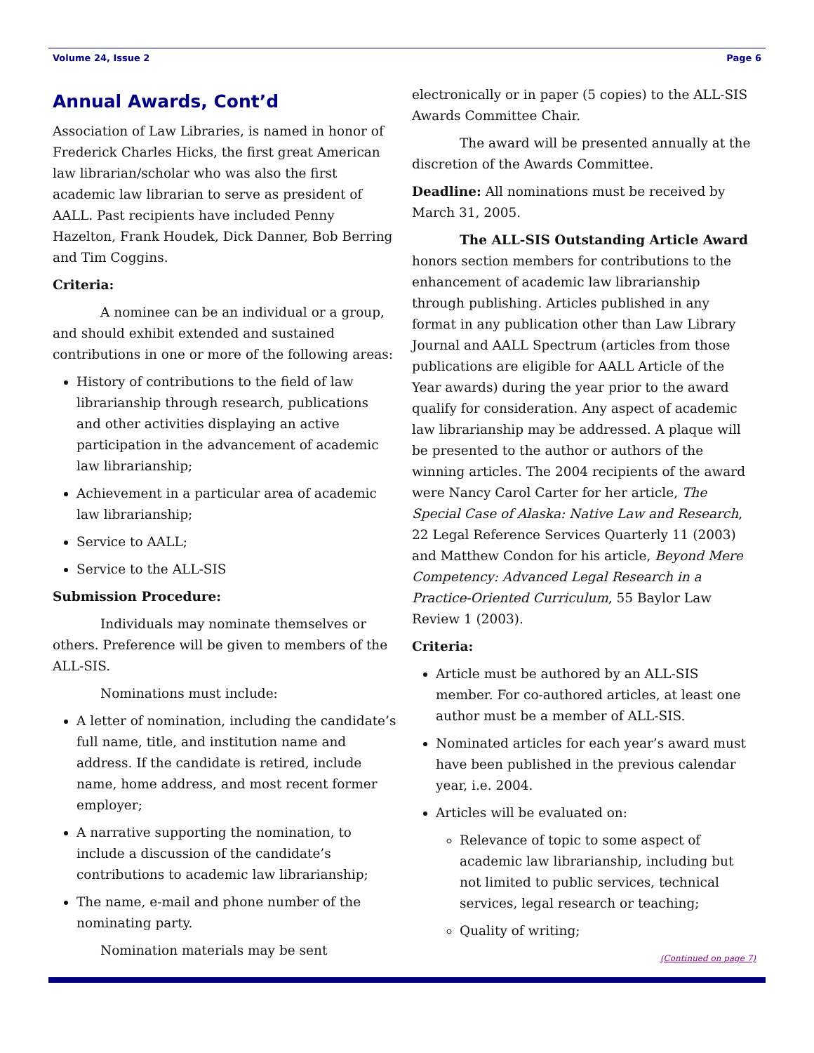Volume 24, Issue 2 Page 6
Annual Awards, Cont’d
Association of Law Libraries, is named in honor of Frederick Charles Hicks, the first great American law librarian/scholar who was also the first academic law librarian to serve as president of AALL. Past recipients have included Penny Hazelton, Frank Houdek, Dick Danner, Bob Berring and Tim Coggins.
Criteria:
A nominee can be an individual or a group, and should exhibit extended and sustained contributions in one or more of the following areas:
History of contributions to the field of law librarianship through research, publications and other activities displaying an active participation in the advancement of academic law librarianship;
Achievement in a particular area of academic law librarianship;
Service to AALL;
Service to the ALL-SIS
Submission Procedure:
Individuals may nominate themselves or others. Preference will be given to members of the ALL-SIS.
Nominations must include:
A letter of nomination, including the candidate’s full name, title, and institution name and address. If the candidate is retired, include name, home address, and most recent former employer;
A narrative supporting the nomination, to include a discussion of the candidate’s contributions to academic law librarianship;
The name, e-mail and phone number of the nominating party.
Nomination materials may be sent
electronically or in paper (5 copies) to the ALL-SIS Awards Committee Chair.
The award will be presented annually at the discretion of the Awards Committee.
Deadline: All nominations must be received by March 31, 2005.
The ALL-SIS Outstanding Article Award honors section members for contributions to the enhancement of academic law librarianship through publishing. Articles published in any format in any publication other than Law Library Journal and AALL Spectrum (articles from those publications are eligible for AALL Article of the Year awards) during the year prior to the award qualify for consideration. Any aspect of academic law librarianship may be addressed. A plaque will be presented to the author or authors of the winning articles. The 2004 recipients of the award were Nancy Carol Carter for her article, The Special Case of Alaska: Native Law and Research, 22 Legal Reference Services Quarterly 11 (2003) and Matthew Condon for his article, Beyond Mere Competency: Advanced Legal Research in a Practice-Oriented Curriculum, 55 Baylor Law Review 1 (2003).
Criteria:
Article must be authored by an ALL-SIS member. For co-authored articles, at least one author must be a member of ALL-SIS.
Nominated articles for each year’s award must have been published in the previous calendar year, i.e. 2004.
Articles will be evaluated on:
Relevance of topic to some aspect of academic law librarianship, including but not limited to public services, technical services, legal research or teaching;
Quality of writing;
(Continued on page 7)